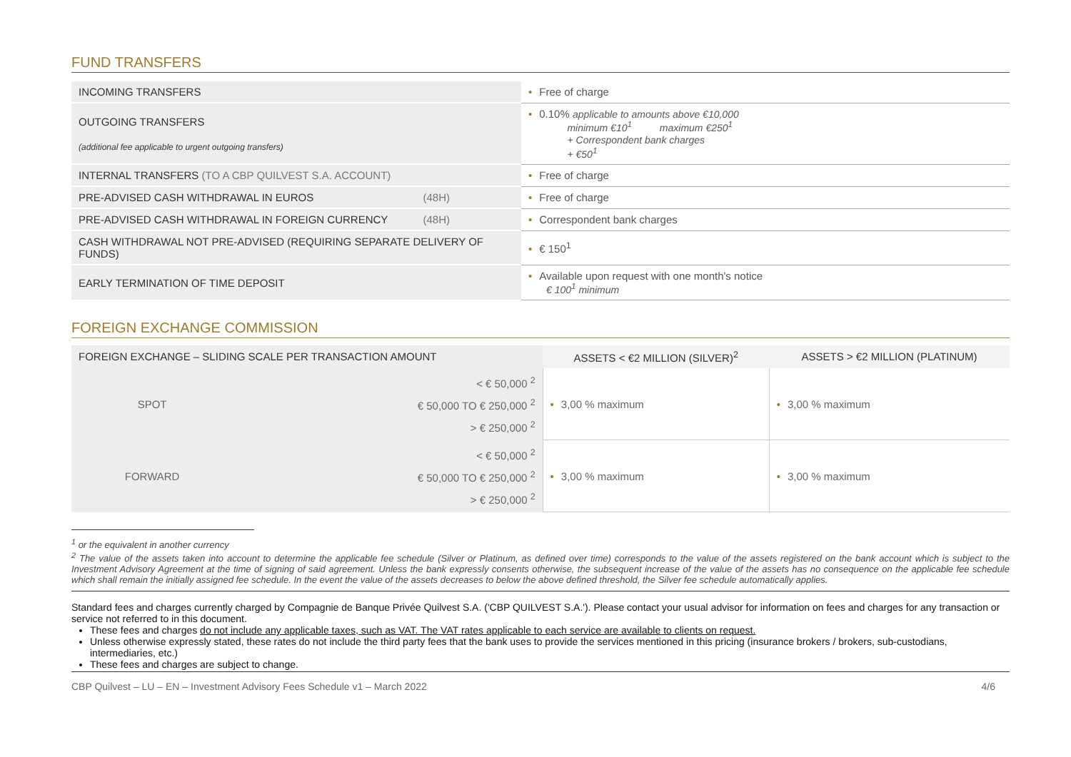FUND TRANSFERS
| INCOMING TRANSFERS | • Free of charge |
| OUTGOING TRANSFERS (additional fee applicable to urgent outgoing transfers) | • 0.10% applicable to amounts above €10,000 minimum €10<sup>1</sup> maximum €250<sup>1</sup> + Correspondent bank charges + €50<sup>1</sup> |
| INTERNAL TRANSFERS (TO A CBP QUILVEST S.A. ACCOUNT) | • Free of charge |
| PRE-ADVISED CASH WITHDRAWAL IN EUROS (48H) | • Free of charge |
| PRE-ADVISED CASH WITHDRAWAL IN FOREIGN CURRENCY (48H) | • Correspondent bank charges |
| CASH WITHDRAWAL NOT PRE-ADVISED (REQUIRING SEPARATE DELIVERY OF FUNDS) | • € 150<sup>1</sup> |
| EARLY TERMINATION OF TIME DEPOSIT | • Available upon request with one month's notice € 100<sup>1</sup> minimum |
FOREIGN EXCHANGE COMMISSION
| FOREIGN EXCHANGE – SLIDING SCALE PER TRANSACTION AMOUNT | | ASSETS < €2 MILLION (SILVER)<sup>2</sup> | ASSETS > €2 MILLION (PLATINUM) |
| --- | --- | --- | --- |
| SPOT | < € 50,000 <sup>2</sup> € 50,000 TO € 250,000 <sup>2</sup> > € 250,000 <sup>2</sup> | • 3,00 % maximum | • 3,00 % maximum |
| FORWARD | < € 50,000 <sup>2</sup> € 50,000 TO € 250,000 <sup>2</sup> > € 250,000 <sup>2</sup> | • 3,00 % maximum | • 3,00 % maximum |
<sup>1</sup> or the equivalent in another currency
<sup>2</sup> The value of the assets taken into account to determine the applicable fee schedule (Silver or Platinum, as defined over time) corresponds to the value of the assets registered on the bank account which is subject to the Investment Advisory Agreement at the time of signing of said agreement. Unless the bank expressly consents otherwise, the subsequent increase of the value of the assets has no consequence on the applicable fee schedule which shall remain the initially assigned fee schedule. In the event the value of the assets decreases to below the above defined threshold, the Silver fee schedule automatically applies.
Standard fees and charges currently charged by Compagnie de Banque Privée Quilvest S.A. ('CBP QUILVEST S.A.'). Please contact your usual advisor for information on fees and charges for any transaction or service not referred to in this document.
These fees and charges do not include any applicable taxes, such as VAT. The VAT rates applicable to each service are available to clients on request.
Unless otherwise expressly stated, these rates do not include the third party fees that the bank uses to provide the services mentioned in this pricing (insurance brokers / brokers, sub-custodians, intermediaries, etc.)
These fees and charges are subject to change.
CBP Quilvest – LU – EN – Investment Advisory Fees Schedule v1 – March 2022 4/6